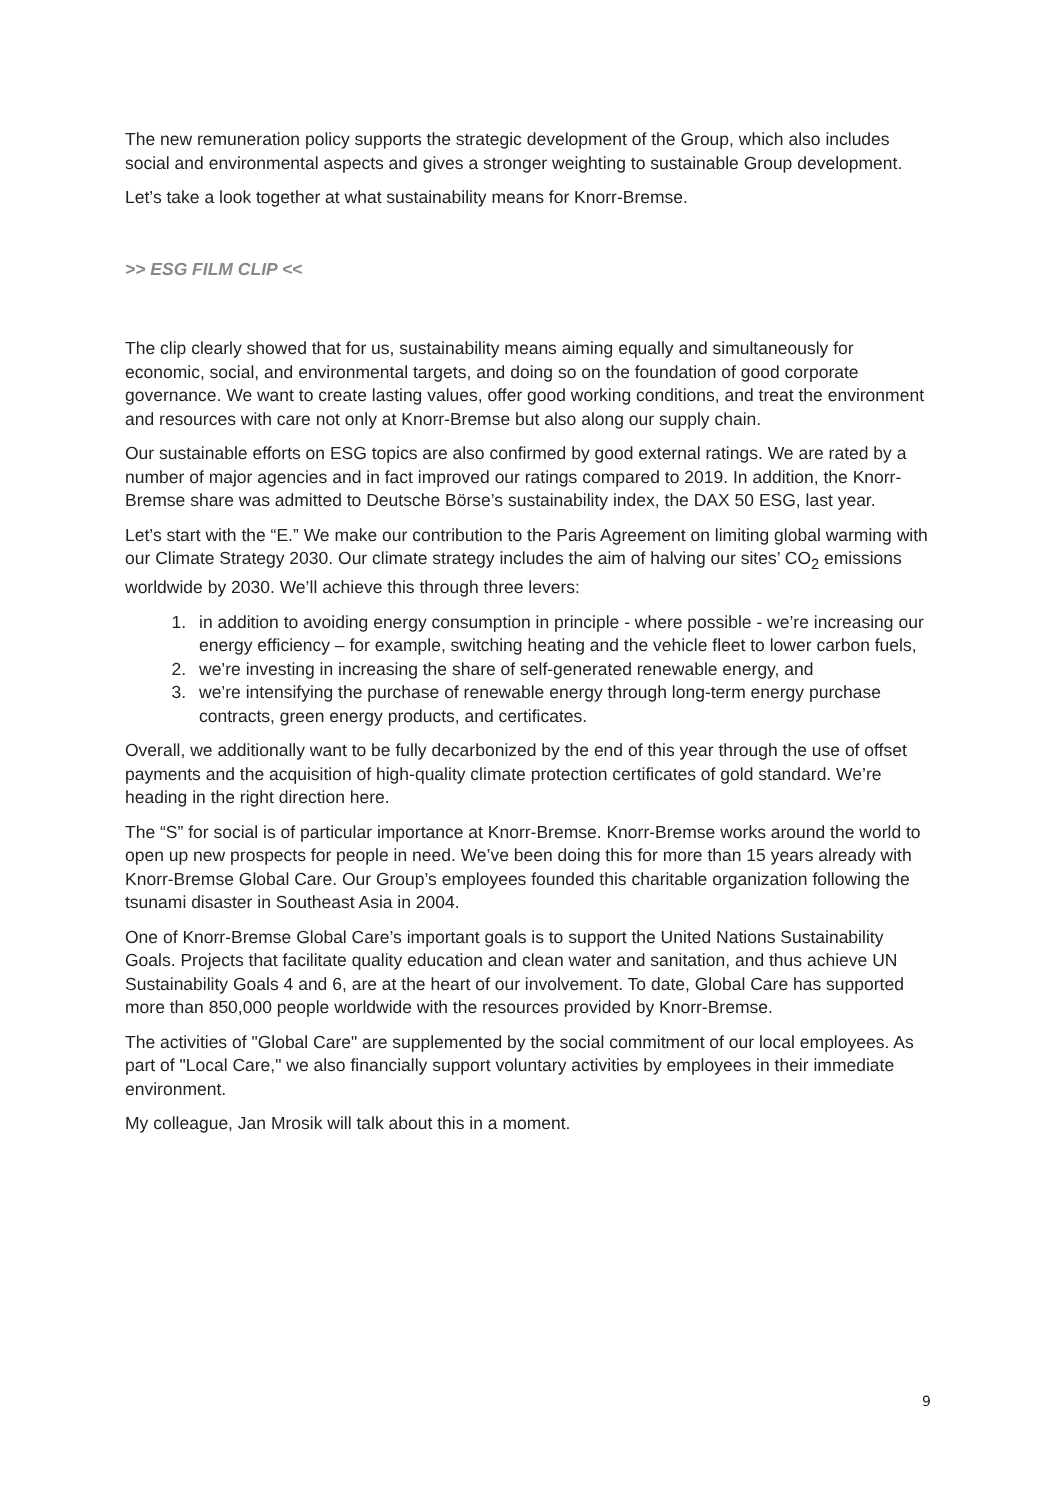The new remuneration policy supports the strategic development of the Group, which also includes social and environmental aspects and gives a stronger weighting to sustainable Group development.
Let’s take a look together at what sustainability means for Knorr-Bremse.
>> ESG FILM CLIP <<
The clip clearly showed that for us, sustainability means aiming equally and simultaneously for economic, social, and environmental targets, and doing so on the foundation of good corporate governance. We want to create lasting values, offer good working conditions, and treat the environment and resources with care not only at Knorr-Bremse but also along our supply chain.
Our sustainable efforts on ESG topics are also confirmed by good external ratings. We are rated by a number of major agencies and in fact improved our ratings compared to 2019. In addition, the Knorr-Bremse share was admitted to Deutsche Börse’s sustainability index, the DAX 50 ESG, last year.
Let’s start with the “E.” We make our contribution to the Paris Agreement on limiting global warming with our Climate Strategy 2030. Our climate strategy includes the aim of halving our sites’ CO<sub>2</sub> emissions worldwide by 2030. We’ll achieve this through three levers:
1. in addition to avoiding energy consumption in principle - where possible - we’re increasing our energy efficiency – for example, switching heating and the vehicle fleet to lower carbon fuels,
2. we’re investing in increasing the share of self-generated renewable energy, and
3. we’re intensifying the purchase of renewable energy through long-term energy purchase contracts, green energy products, and certificates.
Overall, we additionally want to be fully decarbonized by the end of this year through the use of offset payments and the acquisition of high-quality climate protection certificates of gold standard. We’re heading in the right direction here.
The “S” for social is of particular importance at Knorr-Bremse. Knorr-Bremse works around the world to open up new prospects for people in need. We’ve been doing this for more than 15 years already with Knorr-Bremse Global Care. Our Group’s employees founded this charitable organization following the tsunami disaster in Southeast Asia in 2004.
One of Knorr-Bremse Global Care’s important goals is to support the United Nations Sustainability Goals. Projects that facilitate quality education and clean water and sanitation, and thus achieve UN Sustainability Goals 4 and 6, are at the heart of our involvement. To date, Global Care has supported more than 850,000 people worldwide with the resources provided by Knorr-Bremse.
The activities of "Global Care" are supplemented by the social commitment of our local employees. As part of "Local Care," we also financially support voluntary activities by employees in their immediate environment.
My colleague, Jan Mrosik will talk about this in a moment.
9